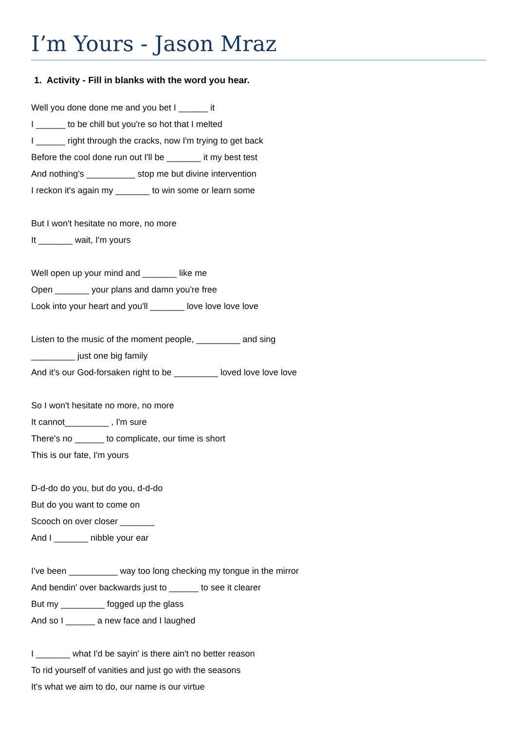I’m Yours - Jason Mraz
1. Activity - Fill in blanks with the word you hear.
Well you done done me and you bet I ______ it
I ______ to be chill but you're so hot that I melted
I ______ right through the cracks, now I'm trying to get back
Before the cool done run out I'll be _______ it my best test
And nothing's __________ stop me but divine intervention
I reckon it's again my _______ to win some or learn some
But I won't hesitate no more, no more
It _______ wait, I'm yours
Well open up your mind and _______ like me
Open _______ your plans and damn you're free
Look into your heart and you'll _______ love love love love
Listen to the music of the moment people, _________ and sing
_________ just one big family
And it's our God-forsaken right to be _________ loved love love love
So I won't hesitate no more, no more
It cannot_________ , I'm sure
There's no ______ to complicate, our time is short
This is our fate, I'm yours
D-d-do do you, but do you, d-d-do
But do you want to come on
Scooch on over closer _______
And I _______ nibble your ear
I've been __________ way too long checking my tongue in the mirror
And bendin' over backwards just to ______ to see it clearer
But my _________ fogged up the glass
And so I ______ a new face and I laughed
I _______ what I'd be sayin' is there ain't no better reason
To rid yourself of vanities and just go with the seasons
It's what we aim to do, our name is our virtue